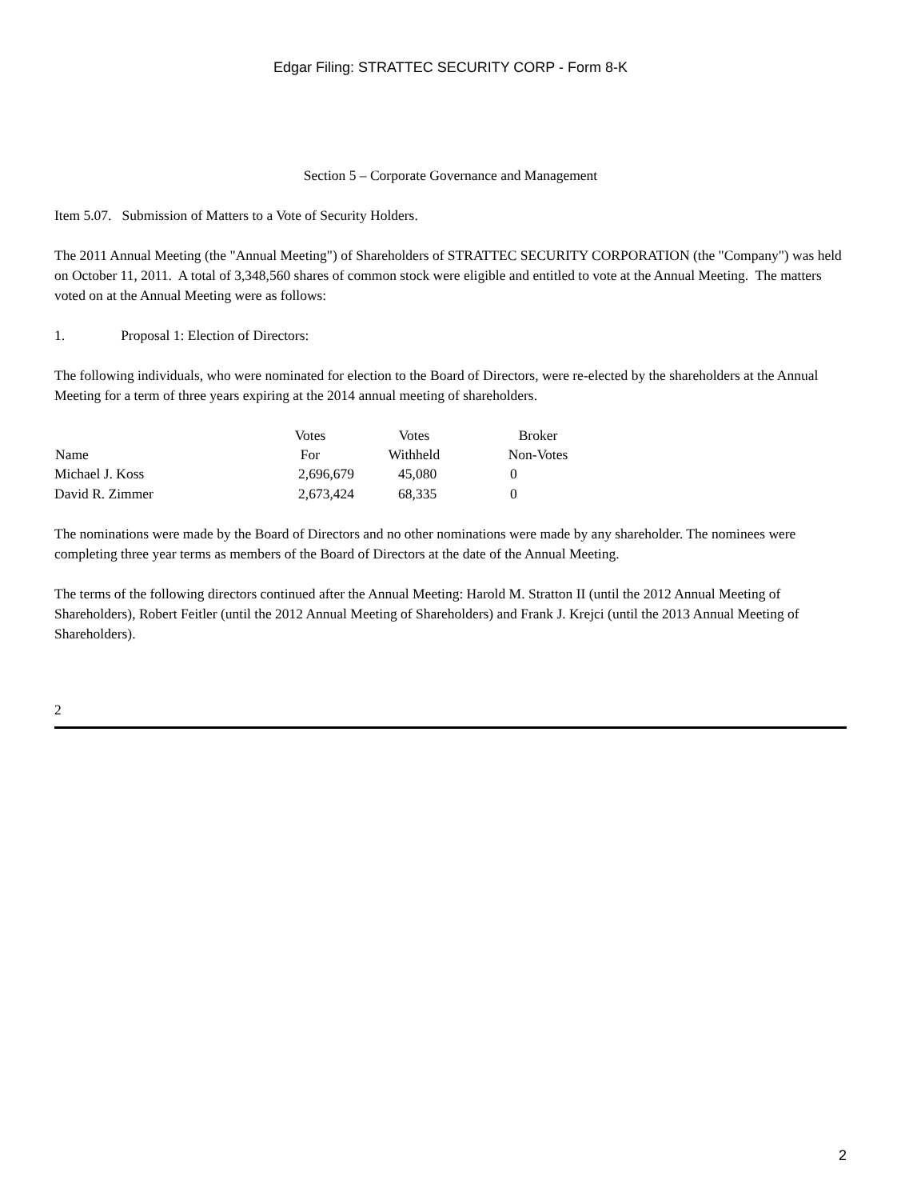Edgar Filing: STRATTEC SECURITY CORP - Form 8-K
Section 5 – Corporate Governance and Management
Item 5.07. Submission of Matters to a Vote of Security Holders.
The 2011 Annual Meeting (the "Annual Meeting") of Shareholders of STRATTEC SECURITY CORPORATION (the "Company") was held on October 11, 2011. A total of 3,348,560 shares of common stock were eligible and entitled to vote at the Annual Meeting. The matters voted on at the Annual Meeting were as follows:
1. Proposal 1: Election of Directors:
The following individuals, who were nominated for election to the Board of Directors, were re-elected by the shareholders at the Annual Meeting for a term of three years expiring at the 2014 annual meeting of shareholders.
| | Votes | Votes | Broker |
| Name | For | Withheld | Non-Votes |
| Michael J. Koss | 2,696,679 | 45,080 | 0 |
| David R. Zimmer | 2,673,424 | 68,335 | 0 |
The nominations were made by the Board of Directors and no other nominations were made by any shareholder. The nominees were completing three year terms as members of the Board of Directors at the date of the Annual Meeting.
The terms of the following directors continued after the Annual Meeting: Harold M. Stratton II (until the 2012 Annual Meeting of Shareholders), Robert Feitler (until the 2012 Annual Meeting of Shareholders) and Frank J. Krejci (until the 2013 Annual Meeting of Shareholders).
2
2